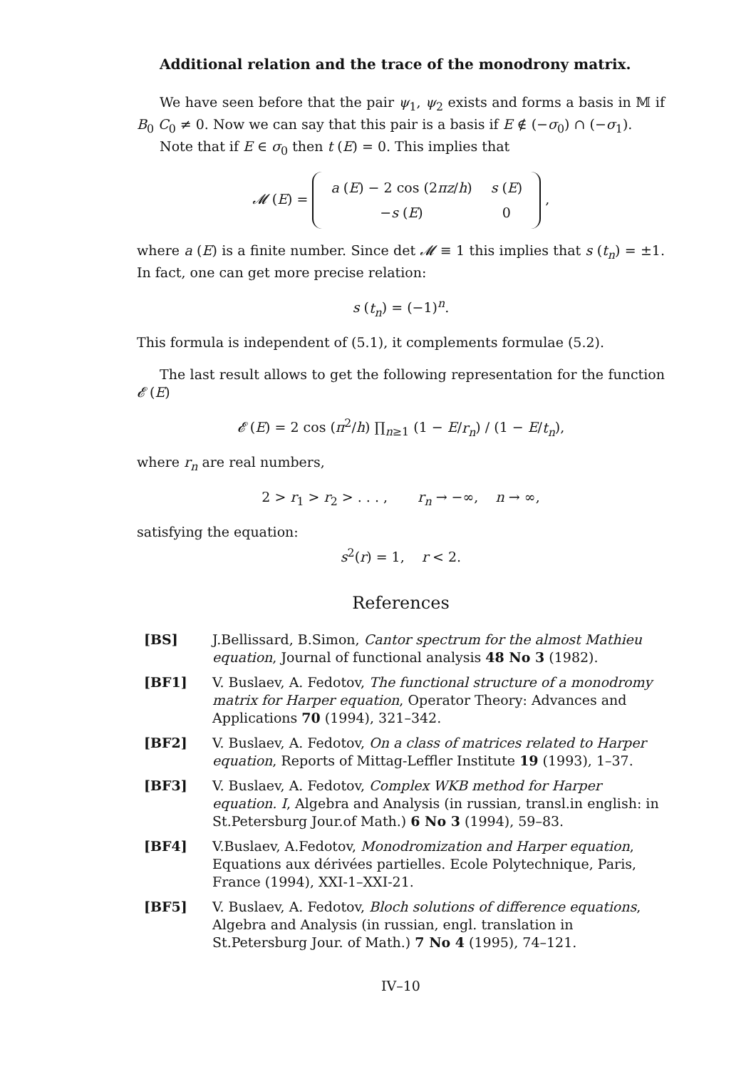Additional relation and the trace of the monodrony matrix.
We have seen before that the pair ψ<sub>1</sub>, ψ<sub>2</sub> exists and forms a basis in 𝕄 if B<sub>0</sub> C<sub>0</sub> ≠ 0. Now we can say that this pair is a basis if E ∉ (−σ<sub>0</sub>) ∩ (−σ<sub>1</sub>).
Note that if E ∈ σ<sub>0</sub> then t (E) = 0. This implies that
𝓜 (E) =
| a ( E ) − 2 cos (2 πz / h ) | s ( E ) |
| − s ( E ) | 0 |
,
where a (E) is a finite number. Since det 𝓜 ≡ 1 this implies that s (t<sub>n</sub>) = ±1. In fact, one can get more precise relation:
s (t<sub>n</sub>) = (−1)<sup>n</sup>.
This formula is independent of (5.1), it complements formulae (5.2).
The last result allows to get the following representation for the function 𝓔 (E)
𝓔 (E) = 2 cos (π<sup>2</sup>/h) ∏<sub>n≥1</sub> (1 − E/r<sub>n</sub>) / (1 − E/t<sub>n</sub>),
where r<sub>n</sub> are real numbers,
2 > r<sub>1</sub> > r<sub>2</sub> > . . . , r<sub>n</sub> → −∞, n → ∞,
satisfying the equation:
s<sup>2</sup>(r) = 1, r < 2.
References
[BS] J.Bellissard, B.Simon, Cantor spectrum for the almost Mathieu equation, Journal of functional analysis 48 No 3 (1982).
[BF1] V. Buslaev, A. Fedotov, The functional structure of a monodromy matrix for Harper equation, Operator Theory: Advances and Applications 70 (1994), 321–342.
[BF2] V. Buslaev, A. Fedotov, On a class of matrices related to Harper equation, Reports of Mittag-Leffler Institute 19 (1993), 1–37.
[BF3] V. Buslaev, A. Fedotov, Complex WKB method for Harper equation. I, Algebra and Analysis (in russian, transl.in english: in St.Petersburg Jour.of Math.) 6 No 3 (1994), 59–83.
[BF4] V.Buslaev, A.Fedotov, Monodromization and Harper equation, Equations aux dérivées partielles. Ecole Polytechnique, Paris, France (1994), XXI-1–XXI-21.
[BF5] V. Buslaev, A. Fedotov, Bloch solutions of difference equations, Algebra and Analysis (in russian, engl. translation in St.Petersburg Jour. of Math.) 7 No 4 (1995), 74–121.
IV–10